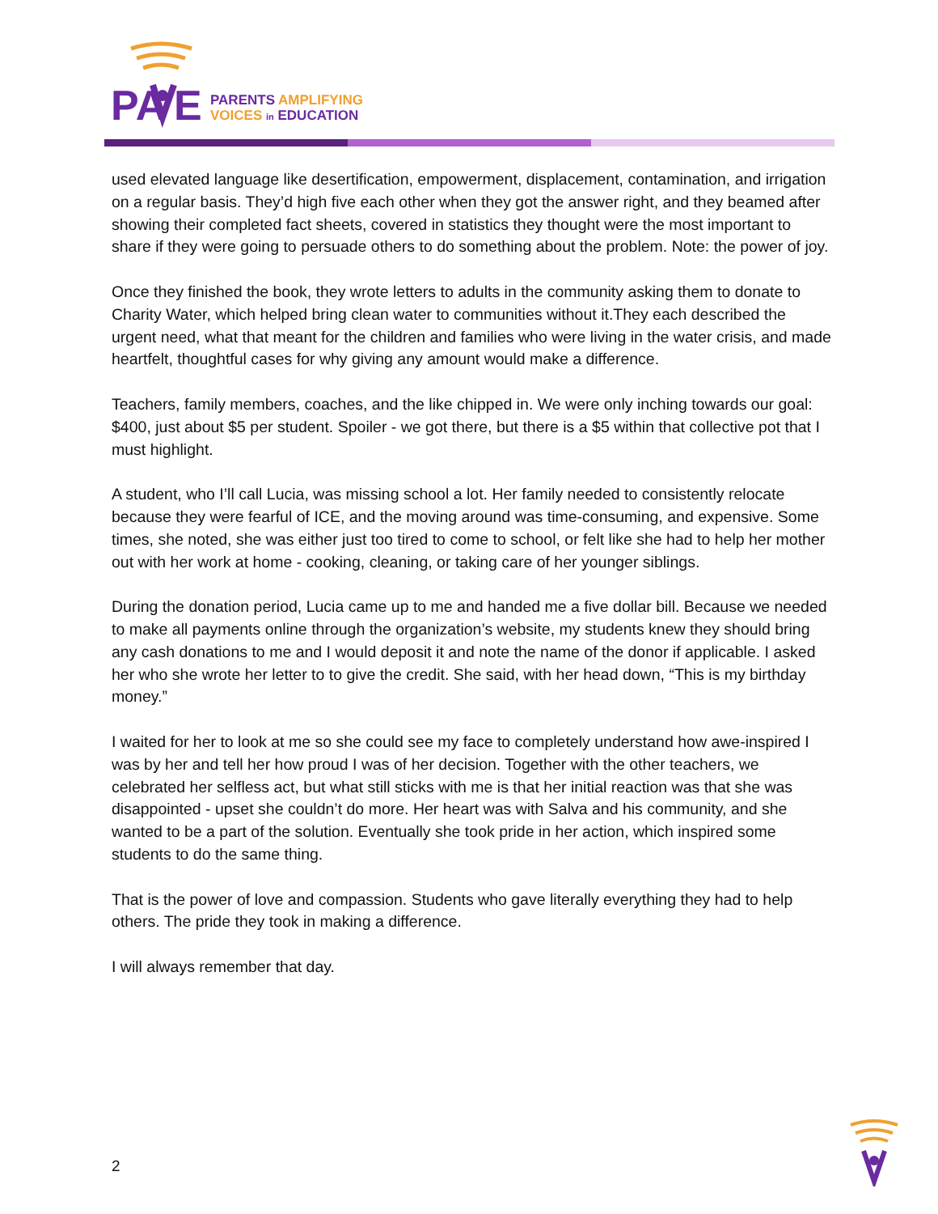PA
E
PARENTS AMPLIFYING
VOICES in EDUCATION
used elevated language like desertification, empowerment, displacement, contamination, and irrigation on a regular basis. They’d high five each other when they got the answer right, and they beamed after showing their completed fact sheets, covered in statistics they thought were the most important to share if they were going to persuade others to do something about the problem. Note: the power of joy.
Once they finished the book, they wrote letters to adults in the community asking them to donate to Charity Water, which helped bring clean water to communities without it.They each described the urgent need, what that meant for the children and families who were living in the water crisis, and made heartfelt, thoughtful cases for why giving any amount would make a difference.
Teachers, family members, coaches, and the like chipped in. We were only inching towards our goal: $400, just about $5 per student. Spoiler - we got there, but there is a $5 within that collective pot that I must highlight.
A student, who I’ll call Lucia, was missing school a lot. Her family needed to consistently relocate because they were fearful of ICE, and the moving around was time-consuming, and expensive. Some times, she noted, she was either just too tired to come to school, or felt like she had to help her mother out with her work at home - cooking, cleaning, or taking care of her younger siblings.
During the donation period, Lucia came up to me and handed me a five dollar bill. Because we needed to make all payments online through the organization’s website, my students knew they should bring any cash donations to me and I would deposit it and note the name of the donor if applicable. I asked her who she wrote her letter to to give the credit. She said, with her head down, “This is my birthday money.”
I waited for her to look at me so she could see my face to completely understand how awe-inspired I was by her and tell her how proud I was of her decision. Together with the other teachers, we celebrated her selfless act, but what still sticks with me is that her initial reaction was that she was disappointed - upset she couldn’t do more. Her heart was with Salva and his community, and she wanted to be a part of the solution. Eventually she took pride in her action, which inspired some students to do the same thing.
That is the power of love and compassion. Students who gave literally everything they had to help others. The pride they took in making a difference.
I will always remember that day.
2